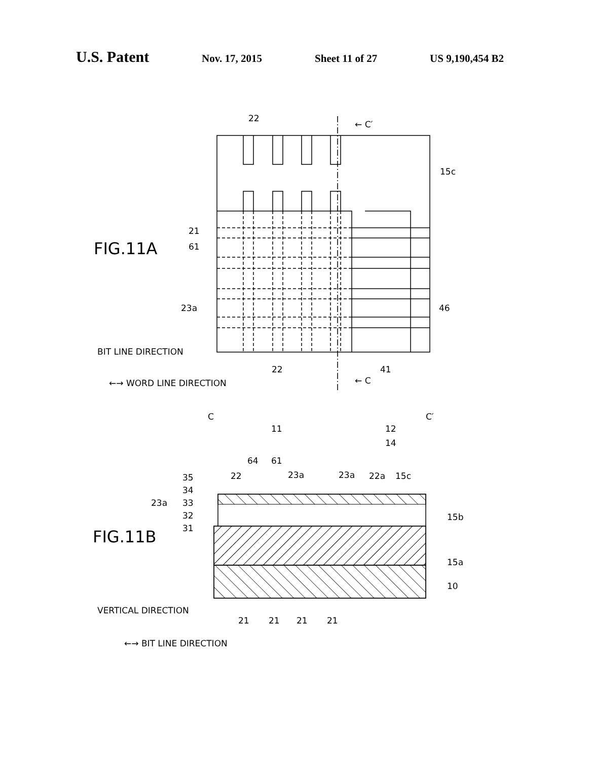U.S. Patent Nov. 17, 2015 Sheet 11 of 27 US 9,190,454 B2
22
← C′
15c
21
61
23a
46
22
41
← C
BIT LINE DIRECTION
←→ WORD LINE DIRECTION
C
C′
11
12
14
64
61
22
23a
23a
22a
15c
35
34
23a
33
32
31
15b
15a
10
VERTICAL DIRECTION
21
21
21
21
←→ BIT LINE DIRECTION
FIG.11A
FIG.11B